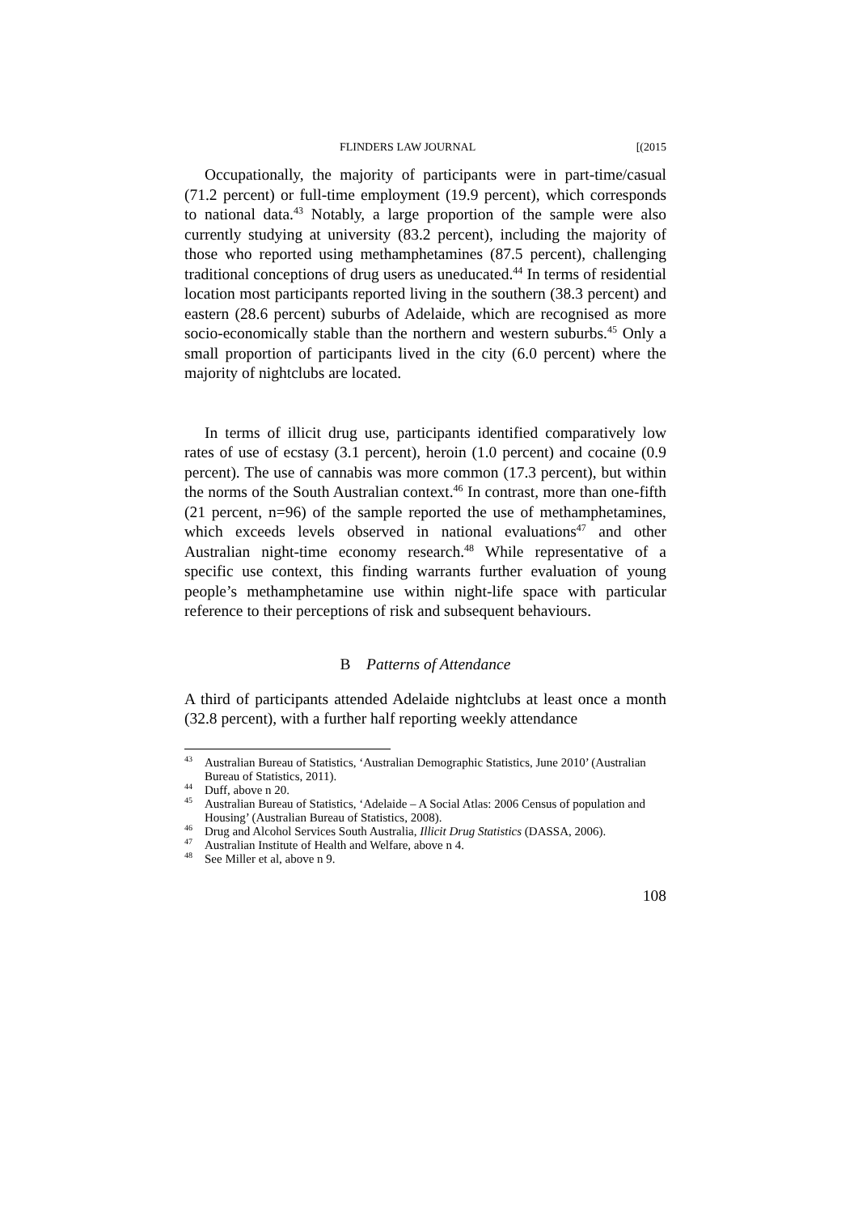FLINDERS LAW JOURNAL [(2015
Occupationally, the majority of participants were in part-time/casual (71.2 percent) or full-time employment (19.9 percent), which corresponds to national data.<sup>43</sup> Notably, a large proportion of the sample were also currently studying at university (83.2 percent), including the majority of those who reported using methamphetamines (87.5 percent), challenging traditional conceptions of drug users as uneducated.<sup>44</sup> In terms of residential location most participants reported living in the southern (38.3 percent) and eastern (28.6 percent) suburbs of Adelaide, which are recognised as more socio-economically stable than the northern and western suburbs.<sup>45</sup> Only a small proportion of participants lived in the city (6.0 percent) where the majority of nightclubs are located.
In terms of illicit drug use, participants identified comparatively low rates of use of ecstasy (3.1 percent), heroin (1.0 percent) and cocaine (0.9 percent). The use of cannabis was more common (17.3 percent), but within the norms of the South Australian context.<sup>46</sup> In contrast, more than one-fifth (21 percent, n=96) of the sample reported the use of methamphetamines, which exceeds levels observed in national evaluations<sup>47</sup> and other Australian night-time economy research.<sup>48</sup> While representative of a specific use context, this finding warrants further evaluation of young people’s methamphetamine use within night-life space with particular reference to their perceptions of risk and subsequent behaviours.
B Patterns of Attendance
A third of participants attended Adelaide nightclubs at least once a month (32.8 percent), with a further half reporting weekly attendance
<sup>43</sup> Australian Bureau of Statistics, ‘Australian Demographic Statistics, June 2010’ (Australian Bureau of Statistics, 2011).
<sup>44</sup> Duff, above n 20.
<sup>45</sup> Australian Bureau of Statistics, ‘Adelaide – A Social Atlas: 2006 Census of population and Housing’ (Australian Bureau of Statistics, 2008).
<sup>46</sup> Drug and Alcohol Services South Australia, Illicit Drug Statistics (DASSA, 2006).
<sup>47</sup> Australian Institute of Health and Welfare, above n 4.
<sup>48</sup> See Miller et al, above n 9.
108